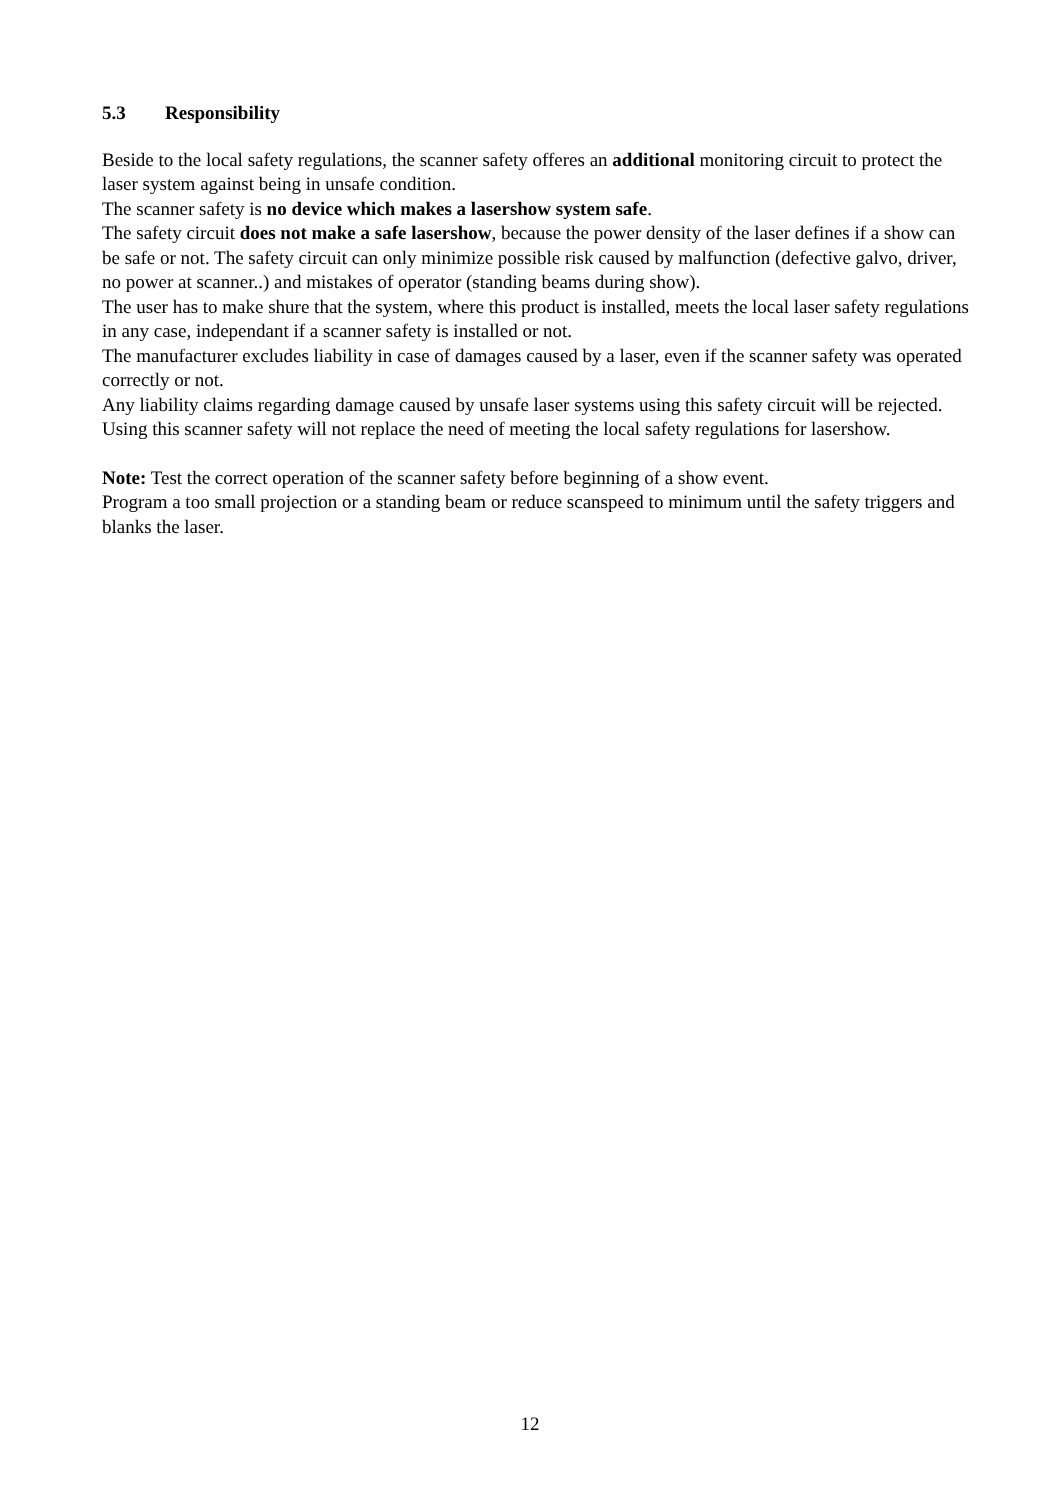5.3 Responsibility
Beside to the local safety regulations, the scanner safety offeres an additional monitoring circuit to protect the laser system against being in unsafe condition.
The scanner safety is no device which makes a lasershow system safe.
The safety circuit does not make a safe lasershow, because the power density of the laser defines if a show can be safe or not. The safety circuit can only minimize possible risk caused by malfunction (defective galvo, driver, no power at scanner..) and mistakes of operator (standing beams during show).
The user has to make shure that the system, where this product is installed, meets the local laser safety regulations in any case, independant if a scanner safety is installed or not.
The manufacturer excludes liability in case of damages caused by a laser, even if the scanner safety was operated correctly or not.
Any liability claims regarding damage caused by unsafe laser systems using this safety circuit will be rejected.
Using this scanner safety will not replace the need of meeting the local safety regulations for lasershow.
Note: Test the correct operation of the scanner safety before beginning of a show event.
Program a too small projection or a standing beam or reduce scanspeed to minimum until the safety triggers and blanks the laser.
12